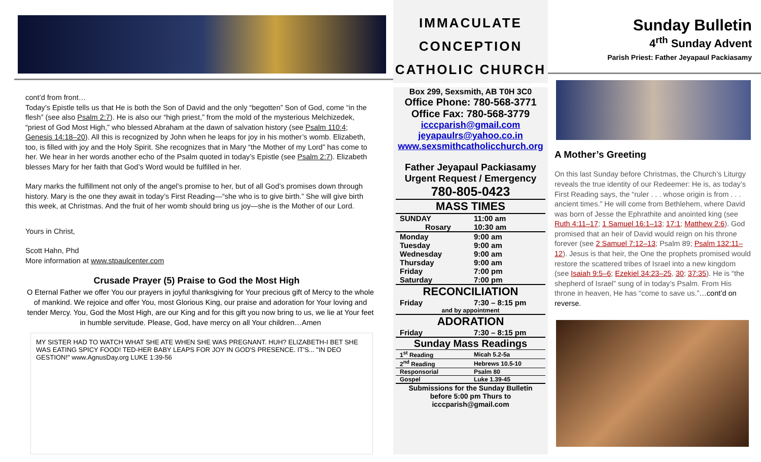cont’d from front…
Today’s Epistle tells us that He is both the Son of David and the only “begotten” Son of God, come “in the flesh” (see also Psalm 2:7). He is also our “high priest,” from the mold of the mysterious Melchizedek, “priest of God Most High,” who blessed Abraham at the dawn of salvation history (see Psalm 110:4; Genesis 14:18–20). All this is recognized by John when he leaps for joy in his mother’s womb. Elizabeth, too, is filled with joy and the Holy Spirit. She recognizes that in Mary “the Mother of my Lord” has come to her. We hear in her words another echo of the Psalm quoted in today’s Epistle (see Psalm 2:7). Elizabeth blesses Mary for her faith that God’s Word would be fulfilled in her.
Mary marks the fulfillment not only of the angel’s promise to her, but of all God’s promises down through history. Mary is the one they await in today’s First Reading—“she who is to give birth.” She will give birth this week, at Christmas. And the fruit of her womb should bring us joy—she is the Mother of our Lord.
Yours in Christ,
Scott Hahn, Phd
More information at www.stpaulcenter.com
Crusade Prayer (5) Praise to God the Most High
O Eternal Father we offer You our prayers in joyful thanksgiving for Your precious gift of Mercy to the whole of mankind. We rejoice and offer You, most Glorious King, our praise and adoration for Your loving and tender Mercy. You, God the Most High, are our King and for this gift you now bring to us, we lie at Your feet in humble servitude. Please, God, have mercy on all Your children…Amen
MY SISTER HAD TO WATCH WHAT SHE ATE WHEN SHE WAS PREGNANT. HUH? ELIZABETH-I BET SHE WAS EATING SPICY FOOD! TED-HER BABY LEAPS FOR JOY IN GOD'S PRESENCE. IT'S... "IN DEO GESTION!" www.AgnusDay.org LUKE 1:39-56
IMMACULATE
CONCEPTION
CATHOLIC CHURCH
Box 299, Sexsmith, AB T0H 3C0
Office Phone: 780-568-3771
Office Fax: 780-568-3779
icccparish@gmail.com
jeyapaulrs@yahoo.co.in
www.sexsmithcatholicchurch.org
Father Jeyapaul Packiasamy
Urgent Request / Emergency
780-805-0423
| MASS TIMES | |
| SUNDAY Rosary | 11:00 am 10:30 am |
| Monday Tuesday Wednesday Thursday Friday Saturday | 9:00 am 9:00 am 9:00 am 9:00 am 7:00 pm 7:00 pm |
| RECONCILIATION | |
| Friday | 7:30 – 8:15 pm |
| and by appointment | |
| ADORATION | |
| Friday | 7:30 – 8:15 pm |
| Sunday Mass Readings | |
| 1<sup>st</sup> Reading | Micah 5.2-5a |
| 2<sup>nd</sup> Reading | Hebrews 10.5-10 |
| Responsorial | Psalm 80 |
| Gospel | Luke 1.39-45 |
| Submissions for the Sunday Bulletin before 5:00 pm Thurs to icccparish@gmail.com | |
Sunday Bulletin
4<sup>rth</sup> Sunday Advent
Parish Priest: Father Jeyapaul Packiasamy
A Mother’s Greeting
On this last Sunday before Christmas, the Church’s Liturgy reveals the true identity of our Redeemer: He is, as today’s First Reading says, the “ruler . . . whose origin is from . . . ancient times.” He will come from Bethlehem, where David was born of Jesse the Ephrathite and anointed king (see Ruth 4:11–17; 1 Samuel 16:1–13; 17:1; Matthew 2:6). God promised that an heir of David would reign on his throne forever (see 2 Samuel 7:12–13; Psalm 89; Psalm 132:11–12). Jesus is that heir, the One the prophets promised would restore the scattered tribes of Israel into a new kingdom (see Isaiah 9:5–6; Ezekiel 34:23–25, 30; 37:35). He is “the shepherd of Israel” sung of in today’s Psalm. From His throne in heaven, He has “come to save us.”…cont’d on reverse.